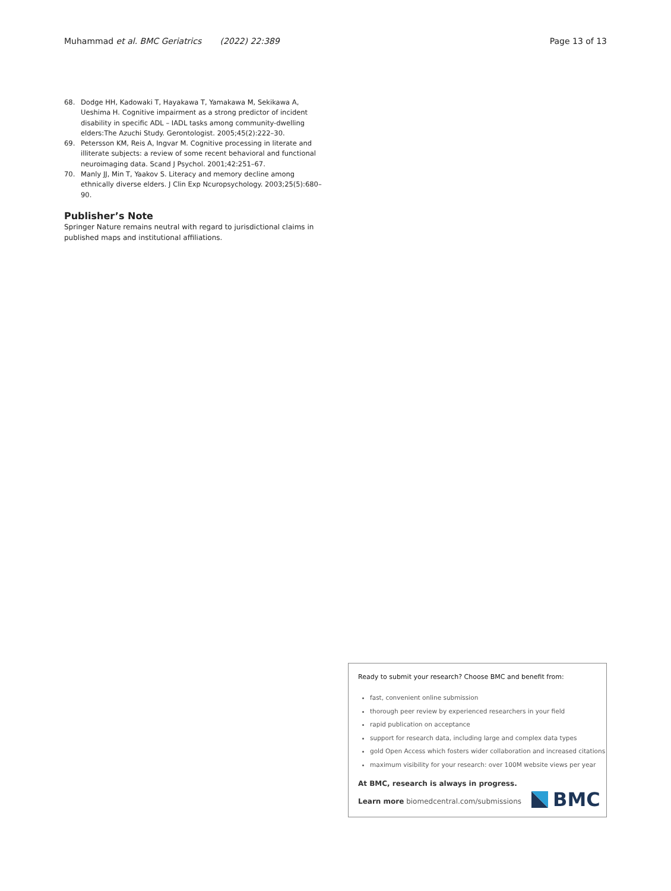Muhammad et al. BMC Geriatrics (2022) 22:389 Page 13 of 13
68. Dodge HH, Kadowaki T, Hayakawa T, Yamakawa M, Sekikawa A, Ueshima H. Cognitive impairment as a strong predictor of incident disability in specific ADL – IADL tasks among community-dwelling elders:The Azuchi Study. Gerontologist. 2005;45(2):222–30.
69. Petersson KM, Reis A, Ingvar M. Cognitive processing in literate and illiterate subjects: a review of some recent behavioral and functional neuroimaging data. Scand J Psychol. 2001;42:251–67.
70. Manly JJ, Min T, Yaakov S. Literacy and memory decline among ethnically diverse elders. J Clin Exp Ncuropsychology. 2003;25(5):680–90.
Publisher’s Note
Springer Nature remains neutral with regard to jurisdictional claims in published maps and institutional affiliations.
Ready to submit your research? Choose BMC and benefit from:
fast, convenient online submission
thorough peer review by experienced researchers in your field
rapid publication on acceptance
support for research data, including large and complex data types
gold Open Access which fosters wider collaboration and increased citations
maximum visibility for your research: over 100M website views per year
At BMC, research is always in progress.
Learn more biomedcentral.com/submissions
BMC